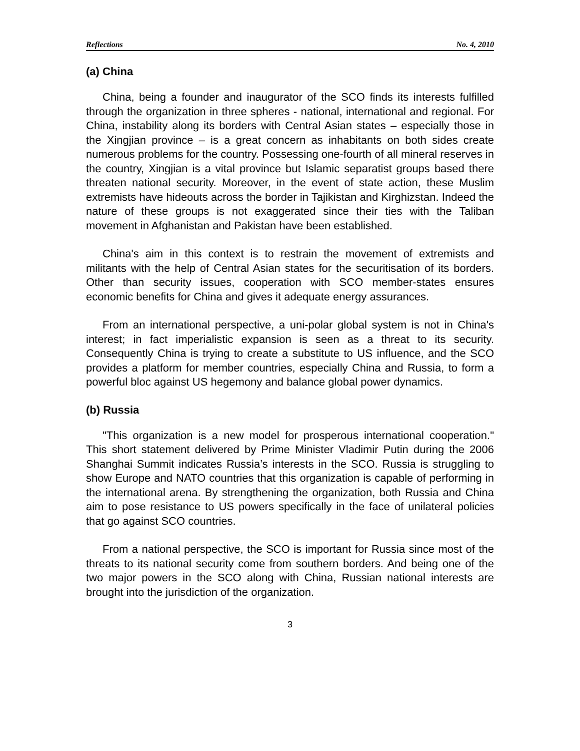Reflections No. 4, 2010
(a) China
China, being a founder and inaugurator of the SCO finds its interests fulfilled through the organization in three spheres - national, international and regional. For China, instability along its borders with Central Asian states – especially those in the Xingjian province – is a great concern as inhabitants on both sides create numerous problems for the country. Possessing one-fourth of all mineral reserves in the country, Xingjian is a vital province but Islamic separatist groups based there threaten national security. Moreover, in the event of state action, these Muslim extremists have hideouts across the border in Tajikistan and Kirghizstan. Indeed the nature of these groups is not exaggerated since their ties with the Taliban movement in Afghanistan and Pakistan have been established.
China's aim in this context is to restrain the movement of extremists and militants with the help of Central Asian states for the securitisation of its borders. Other than security issues, cooperation with SCO member-states ensures economic benefits for China and gives it adequate energy assurances.
From an international perspective, a uni-polar global system is not in China's interest; in fact imperialistic expansion is seen as a threat to its security. Consequently China is trying to create a substitute to US influence, and the SCO provides a platform for member countries, especially China and Russia, to form a powerful bloc against US hegemony and balance global power dynamics.
(b) Russia
"This organization is a new model for prosperous international cooperation." This short statement delivered by Prime Minister Vladimir Putin during the 2006 Shanghai Summit indicates Russia’s interests in the SCO. Russia is struggling to show Europe and NATO countries that this organization is capable of performing in the international arena. By strengthening the organization, both Russia and China aim to pose resistance to US powers specifically in the face of unilateral policies that go against SCO countries.
From a national perspective, the SCO is important for Russia since most of the threats to its national security come from southern borders. And being one of the two major powers in the SCO along with China, Russian national interests are brought into the jurisdiction of the organization.
3